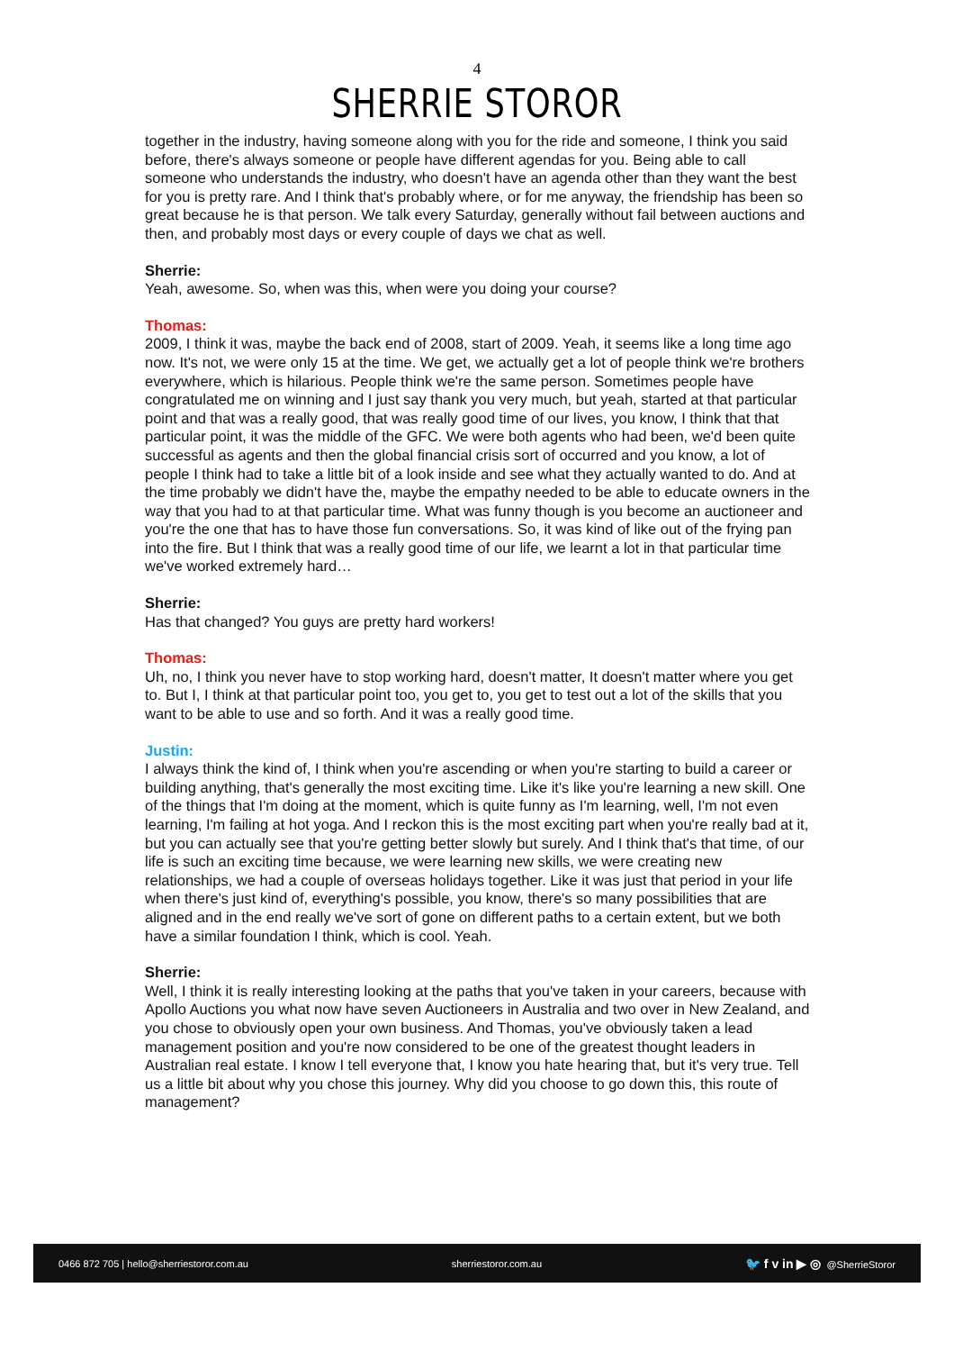4
SHERRIE STOROR
together in the industry, having someone along with you for the ride and someone, I think you said before, there's always someone or people have different agendas for you. Being able to call someone who understands the industry, who doesn't have an agenda other than they want the best for you is pretty rare. And I think that's probably where, or for me anyway, the friendship has been so great because he is that person. We talk every Saturday, generally without fail between auctions and then, and probably most days or every couple of days we chat as well.
Sherrie:
Yeah, awesome. So, when was this, when were you doing your course?
Thomas:
2009, I think it was, maybe the back end of 2008, start of 2009. Yeah, it seems like a long time ago now. It's not, we were only 15 at the time. We get, we actually get a lot of people think we're brothers everywhere, which is hilarious. People think we're the same person. Sometimes people have congratulated me on winning and I just say thank you very much, but yeah, started at that particular point and that was a really good, that was really good time of our lives, you know, I think that that particular point, it was the middle of the GFC. We were both agents who had been, we'd been quite successful as agents and then the global financial crisis sort of occurred and you know, a lot of people I think had to take a little bit of a look inside and see what they actually wanted to do. And at the time probably we didn't have the, maybe the empathy needed to be able to educate owners in the way that you had to at that particular time. What was funny though is you become an auctioneer and you're the one that has to have those fun conversations. So, it was kind of like out of the frying pan into the fire. But I think that was a really good time of our life, we learnt a lot in that particular time we've worked extremely hard…
Sherrie:
Has that changed? You guys are pretty hard workers!
Thomas:
Uh, no, I think you never have to stop working hard, doesn't matter, It doesn't matter where you get to. But I, I think at that particular point too, you get to, you get to test out a lot of the skills that you want to be able to use and so forth. And it was a really good time.
Justin:
I always think the kind of, I think when you're ascending or when you're starting to build a career or building anything, that's generally the most exciting time. Like it's like you're learning a new skill. One of the things that I'm doing at the moment, which is quite funny as I'm learning, well, I'm not even learning, I'm failing at hot yoga. And I reckon this is the most exciting part when you're really bad at it, but you can actually see that you're getting better slowly but surely. And I think that's that time, of our life is such an exciting time because, we were learning new skills, we were creating new relationships, we had a couple of overseas holidays together. Like it was just that period in your life when there's just kind of, everything's possible, you know, there's so many possibilities that are aligned and in the end really we've sort of gone on different paths to a certain extent, but we both have a similar foundation I think, which is cool. Yeah.
Sherrie:
Well, I think it is really interesting looking at the paths that you've taken in your careers, because with Apollo Auctions you what now have seven Auctioneers in Australia and two over in New Zealand, and you chose to obviously open your own business. And Thomas, you've obviously taken a lead management position and you're now considered to be one of the greatest thought leaders in Australian real estate. I know I tell everyone that, I know you hate hearing that, but it's very true. Tell us a little bit about why you chose this journey. Why did you choose to go down this, this route of management?
0466 872 705 | hello@sherriestoror.com.au sherriestoror.com.au 🐦 f v in ▶ ◎ @SherrieStoror